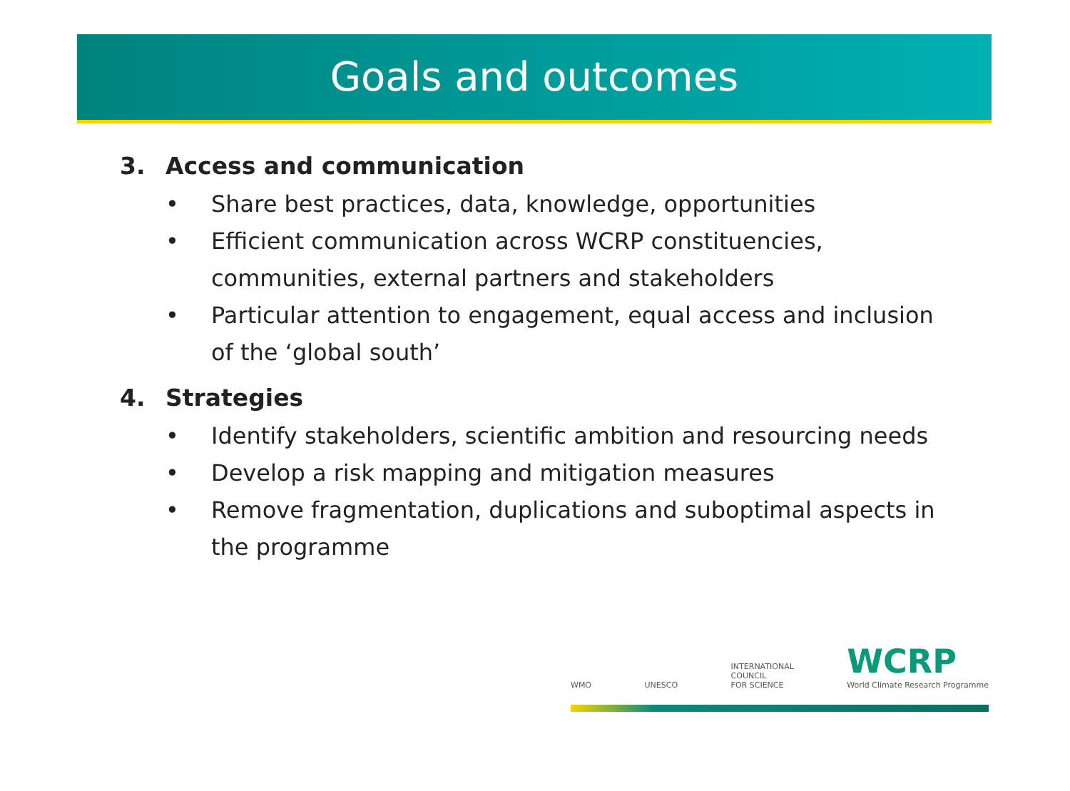Goals and outcomes
3. Access and communication
• Share best practices, data, knowledge, opportunities
• Efficient communication across WCRP constituencies, communities, external partners and stakeholders
• Particular attention to engagement, equal access and inclusion of the ‘global south’
4. Strategies
• Identify stakeholders, scientific ambition and resourcing needs
• Develop a risk mapping and mitigation measures
• Remove fragmentation, duplications and suboptimal aspects in the programme
WMO
UNESCO
INTERNATIONAL
COUNCIL
FOR SCIENCE
WCRP
World Climate Research Programme